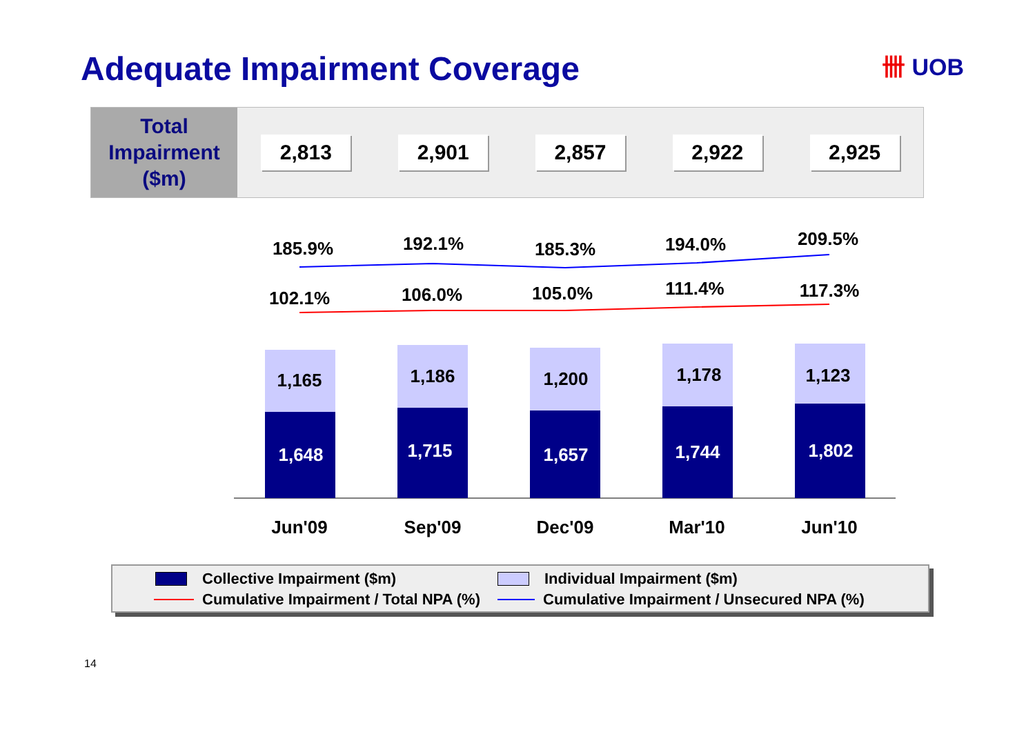Adequate Impairment Coverage 卌 UOB
Total
Impairment
($m)
2,813 2,901 2,857 2,922 2,925
185.9% 192.1% 185.3% 194.0% 209.5%
102.1% 106.0% 105.0% 111.4% 117.3%
1,165 1,186 1,200 1,178 1,123
1,648 1,715 1,657 1,744 1,802
Jun'09 Sep'09 Dec'09 Mar'10 Jun'10
Collective Impairment ($m)
Individual Impairment ($m)
Cumulative Impairment / Total NPA (%)
Cumulative Impairment / Unsecured NPA (%)
14